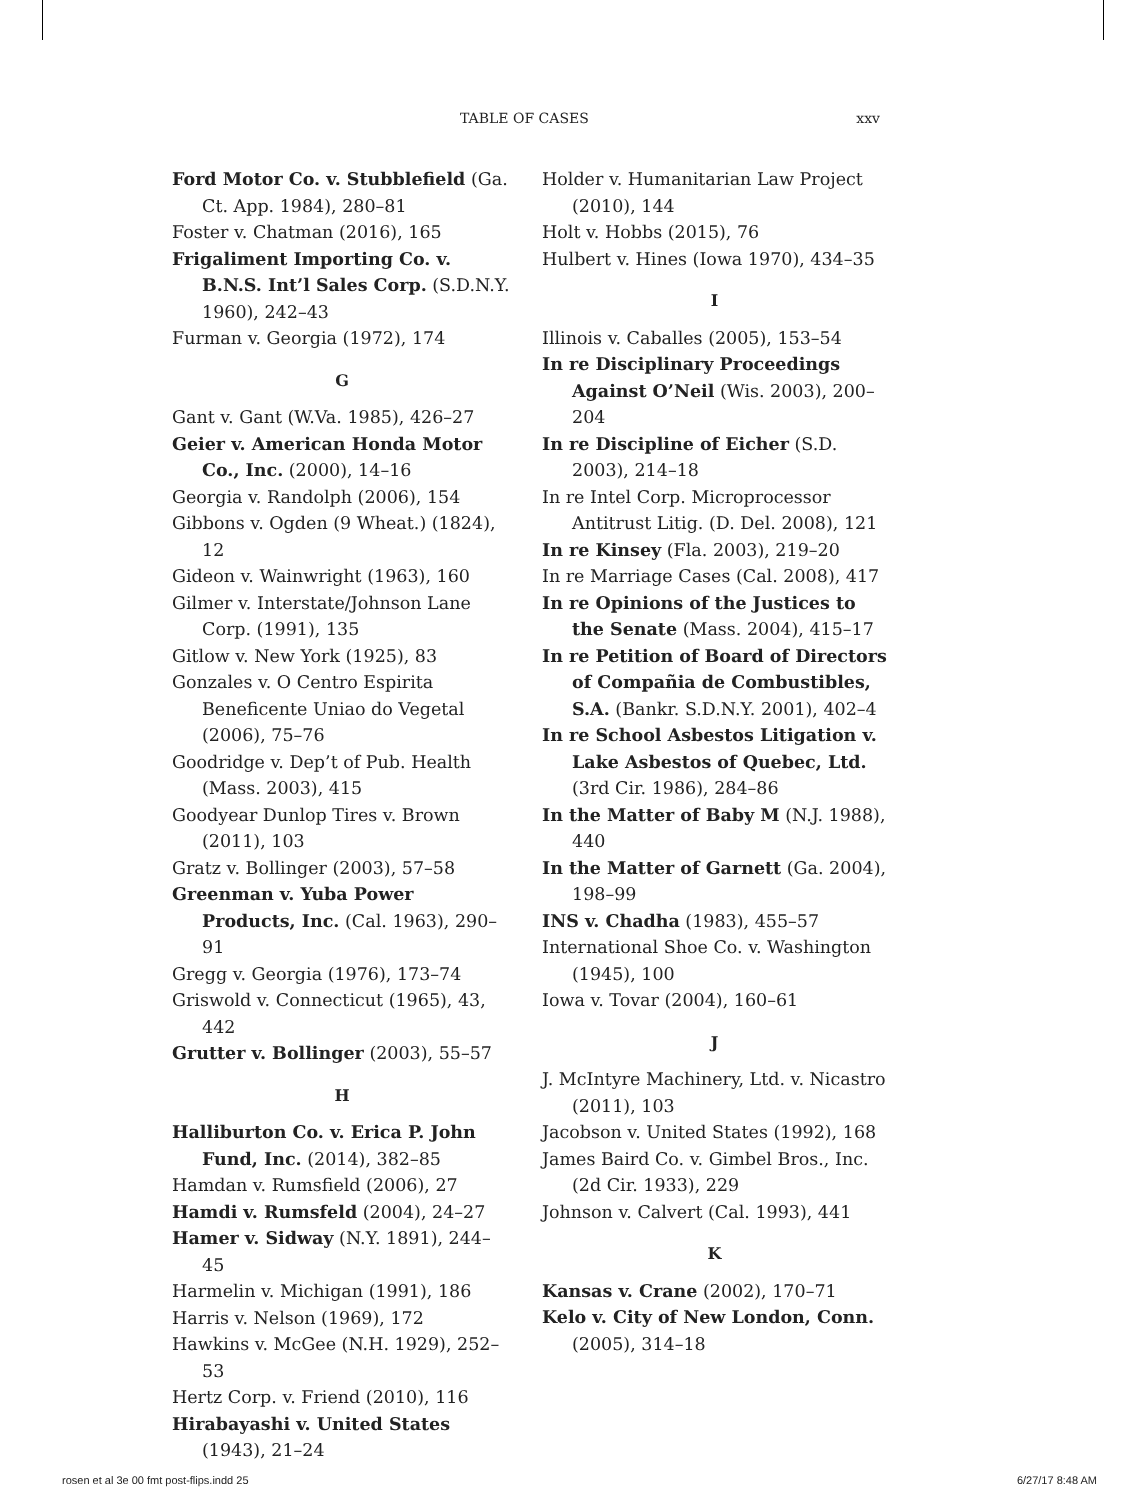TABLE OF CASES xxv
Ford Motor Co. v. Stubblefield (Ga. Ct. App. 1984), 280–81
Foster v. Chatman (2016), 165
Frigaliment Importing Co. v. B.N.S. Int’l Sales Corp. (S.D.N.Y. 1960), 242–43
Furman v. Georgia (1972), 174
G
Gant v. Gant (W.Va. 1985), 426–27
Geier v. American Honda Motor Co., Inc. (2000), 14–16
Georgia v. Randolph (2006), 154
Gibbons v. Ogden (9 Wheat.) (1824), 12
Gideon v. Wainwright (1963), 160
Gilmer v. Interstate/Johnson Lane Corp. (1991), 135
Gitlow v. New York (1925), 83
Gonzales v. O Centro Espirita Beneficente Uniao do Vegetal (2006), 75–76
Goodridge v. Dep’t of Pub. Health (Mass. 2003), 415
Goodyear Dunlop Tires v. Brown (2011), 103
Gratz v. Bollinger (2003), 57–58
Greenman v. Yuba Power Products, Inc. (Cal. 1963), 290–91
Gregg v. Georgia (1976), 173–74
Griswold v. Connecticut (1965), 43, 442
Grutter v. Bollinger (2003), 55–57
H
Halliburton Co. v. Erica P. John Fund, Inc. (2014), 382–85
Hamdan v. Rumsfield (2006), 27
Hamdi v. Rumsfeld (2004), 24–27
Hamer v. Sidway (N.Y. 1891), 244–45
Harmelin v. Michigan (1991), 186
Harris v. Nelson (1969), 172
Hawkins v. McGee (N.H. 1929), 252–53
Hertz Corp. v. Friend (2010), 116
Hirabayashi v. United States (1943), 21–24
Holder v. Humanitarian Law Project (2010), 144
Holt v. Hobbs (2015), 76
Hulbert v. Hines (Iowa 1970), 434–35
I
Illinois v. Caballes (2005), 153–54
In re Disciplinary Proceedings Against O’Neil (Wis. 2003), 200–204
In re Discipline of Eicher (S.D. 2003), 214–18
In re Intel Corp. Microprocessor Antitrust Litig. (D. Del. 2008), 121
In re Kinsey (Fla. 2003), 219–20
In re Marriage Cases (Cal. 2008), 417
In re Opinions of the Justices to the Senate (Mass. 2004), 415–17
In re Petition of Board of Directors of Compañia de Combustibles, S.A. (Bankr. S.D.N.Y. 2001), 402–4
In re School Asbestos Litigation v. Lake Asbestos of Quebec, Ltd. (3rd Cir. 1986), 284–86
In the Matter of Baby M (N.J. 1988), 440
In the Matter of Garnett (Ga. 2004), 198–99
INS v. Chadha (1983), 455–57
International Shoe Co. v. Washington (1945), 100
Iowa v. Tovar (2004), 160–61
J
J. McIntyre Machinery, Ltd. v. Nicastro (2011), 103
Jacobson v. United States (1992), 168
James Baird Co. v. Gimbel Bros., Inc. (2d Cir. 1933), 229
Johnson v. Calvert (Cal. 1993), 441
K
Kansas v. Crane (2002), 170–71
Kelo v. City of New London, Conn. (2005), 314–18
rosen et al 3e 00 fmt post-flips.indd 25 6/27/17 8:48 AM